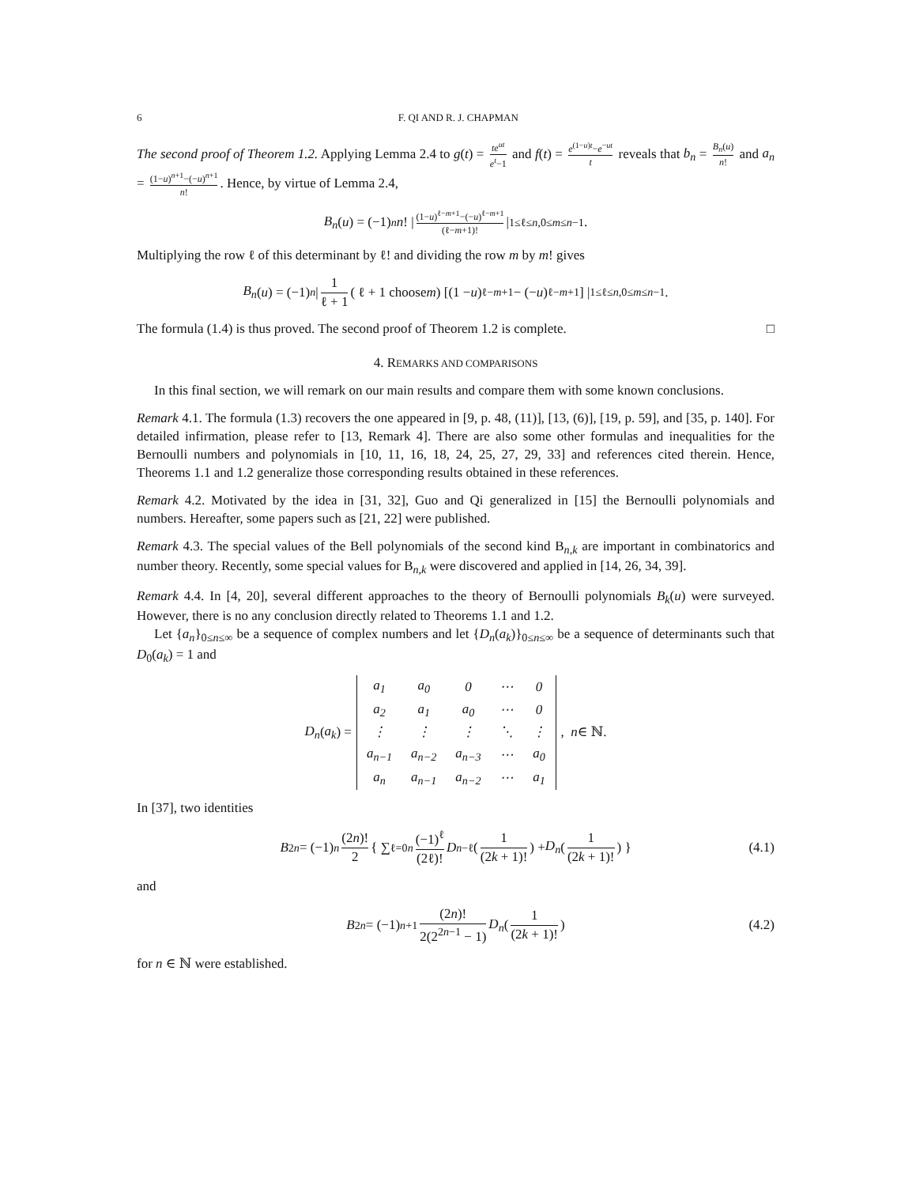6 F. QI AND R. J. CHAPMAN
The second proof of Theorem 1.2. Applying Lemma 2.4 to g(t) = te<sup>ut</sup> e<sup>t</sup>−1 and f(t) = e<sup>(1−u)t</sup>−e<sup>−ut</sup> t reveals that b<sub>n</sub> = B<sub>n</sub>(u) n! and a<sub>n</sub> = (1−u)<sup>n+1</sup>−(−u)<sup>n+1</sup> n!. Hence, by virtue of Lemma 2.4,
B<sub>n</sub> (u) = (−1)<sup>n</sup> n! | (1−u)<sup>ℓ−m+1</sup>−(−u)<sup>ℓ−m+1</sup> (ℓ−m+1)! |<sub>1≤ℓ≤n,0≤m≤n−1</sub>.
Multiplying the row ℓ of this determinant by ℓ! and dividing the row m by m! gives
B<sub>n</sub> (u) = (−1)<sup>n</sup> | 1 ℓ + 1 ( ℓ + 1 choose m ) [(1 − u)<sup>ℓ−m+1</sup> − (− u)<sup>ℓ−m+1</sup>] |<sub>1≤ℓ≤n,0≤m≤n−1</sub>.
The formula (1.4) is thus proved. The second proof of Theorem 1.2 is complete. □
4. REMARKS AND COMPARISONS
In this final section, we will remark on our main results and compare them with some known conclusions.
Remark 4.1. The formula (1.3) recovers the one appeared in [9, p. 48, (11)], [13, (6)], [19, p. 59], and [35, p. 140]. For detailed infirmation, please refer to [13, Remark 4]. There are also some other formulas and inequalities for the Bernoulli numbers and polynomials in [10, 11, 16, 18, 24, 25, 27, 29, 33] and references cited therein. Hence, Theorems 1.1 and 1.2 generalize those corresponding results obtained in these references.
Remark 4.2. Motivated by the idea in [31, 32], Guo and Qi generalized in [15] the Bernoulli polynomials and numbers. Hereafter, some papers such as [21, 22] were published.
Remark 4.3. The special values of the Bell polynomials of the second kind B<sub>n,k</sub> are important in combinatorics and number theory. Recently, some special values for B<sub>n,k</sub> were discovered and applied in [14, 26, 34, 39].
Remark 4.4. In [4, 20], several different approaches to the theory of Bernoulli polynomials B<sub>k</sub>(u) were surveyed. However, there is no any conclusion directly related to Theorems 1.1 and 1.2.
Let {a<sub>n</sub>}<sub>0≤n≤∞</sub> be a sequence of complex numbers and let {D<sub>n</sub>(a<sub>k</sub>)}<sub>0≤n≤∞</sub> be a sequence of determinants such that D<sub>0</sub>(a<sub>k</sub>) = 1 and
D<sub>n</sub> (a<sub>k</sub>) =
| a<sub>1</sub> | a<sub>0</sub> | 0 | ⋯ | 0 |
| a<sub>2</sub> | a<sub>1</sub> | a<sub>0</sub> | ⋯ | 0 |
| ⋮ | ⋮ | ⋮ | ⋱ | ⋮ |
| a<sub>n−1</sub> | a<sub>n−2</sub> | a<sub>n−3</sub> | ⋯ | a<sub>0</sub> |
| a<sub>n</sub> | a<sub>n−1</sub> | a<sub>n−2</sub> | ⋯ | a<sub>1</sub> |
, n ∈ ℕ.
In [37], two identities
B<sub>2n</sub> = (−1)<sup>n</sup> (2n)! 2 { ∑<sub>ℓ=0</sub><sup>n</sup> (−1)<sup>ℓ</sup> (2ℓ)! D<sub>n−ℓ</sub>(1 (2k + 1)!) + D<sub>n</sub> (1 (2k + 1)!) } (4.1)
and
B<sub>2n</sub> = (−1)<sup>n+1</sup> (2n)! 2(2<sup>2n−1</sup> − 1) D<sub>n</sub> (1 (2k + 1)!) (4.2)
for n ∈ ℕ were established.